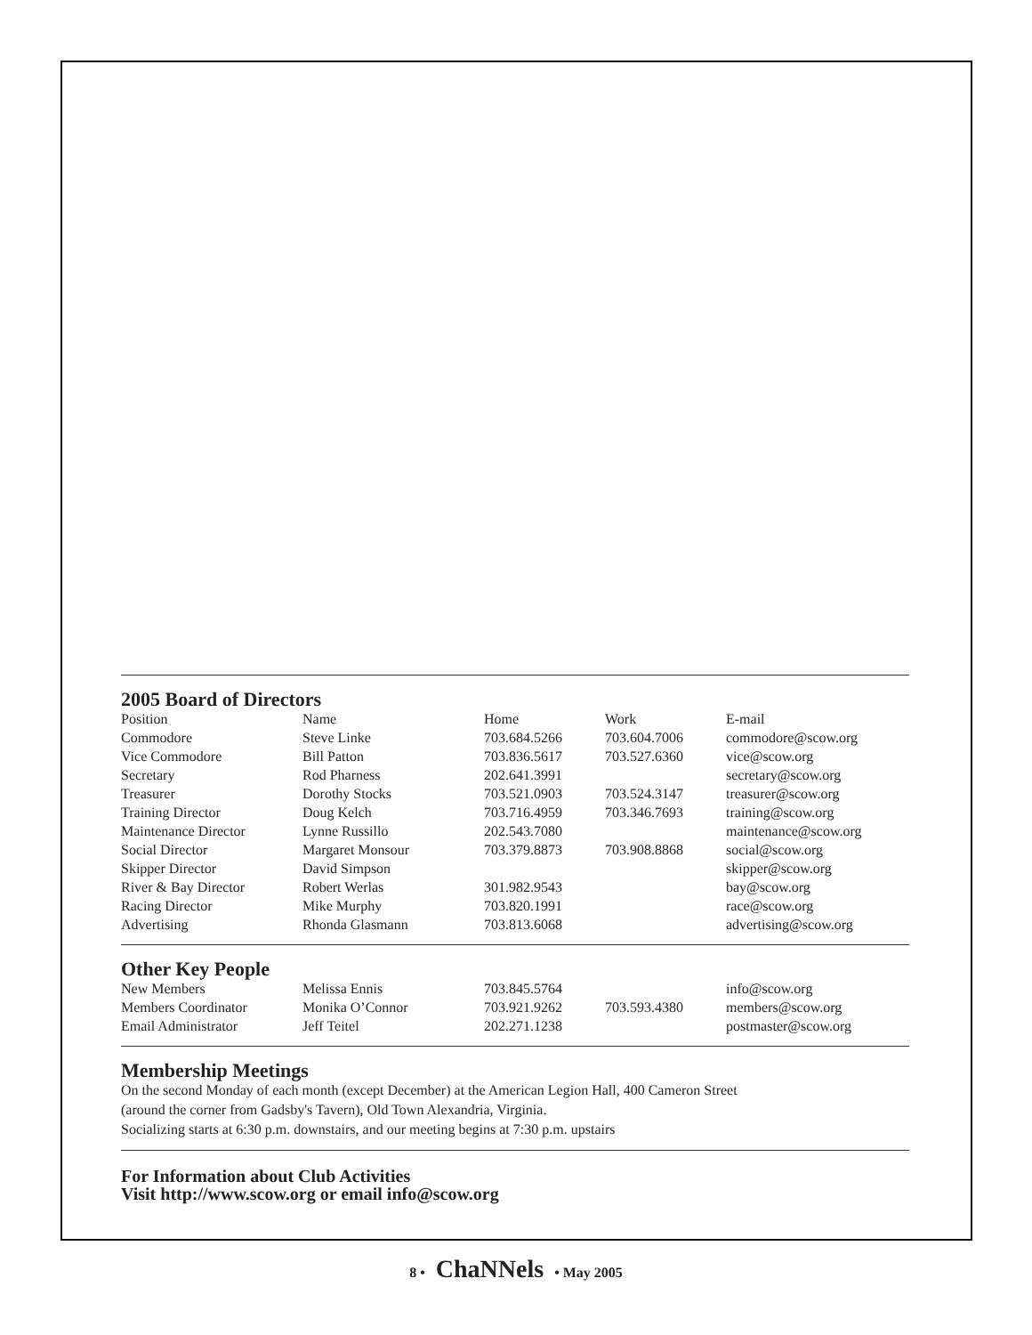2005 Board of Directors
| Position | Name | Home | Work | E-mail |
| --- | --- | --- | --- | --- |
| Commodore | Steve Linke | 703.684.5266 | 703.604.7006 | commodore@scow.org |
| Vice Commodore | Bill Patton | 703.836.5617 | 703.527.6360 | vice@scow.org |
| Secretary | Rod Pharness | 202.641.3991 | | secretary@scow.org |
| Treasurer | Dorothy Stocks | 703.521.0903 | 703.524.3147 | treasurer@scow.org |
| Training Director | Doug Kelch | 703.716.4959 | 703.346.7693 | training@scow.org |
| Maintenance Director | Lynne Russillo | 202.543.7080 | | maintenance@scow.org |
| Social Director | Margaret Monsour | 703.379.8873 | 703.908.8868 | social@scow.org |
| Skipper Director | David Simpson | | | skipper@scow.org |
| River & Bay Director | Robert Werlas | 301.982.9543 | | bay@scow.org |
| Racing Director | Mike Murphy | 703.820.1991 | | race@scow.org |
| Advertising | Rhonda Glasmann | 703.813.6068 | | advertising@scow.org |
Other Key People
| New Members | Melissa Ennis | 703.845.5764 | | info@scow.org |
| Members Coordinator | Monika O’Connor | 703.921.9262 | 703.593.4380 | members@scow.org |
| Email Administrator | Jeff Teitel | 202.271.1238 | | postmaster@scow.org |
Membership Meetings
On the second Monday of each month (except December) at the American Legion Hall, 400 Cameron Street
(around the corner from Gadsby's Tavern), Old Town Alexandria, Virginia.
Socializing starts at 6:30 p.m. downstairs, and our meeting begins at 7:30 p.m. upstairs
For Information about Club Activities
Visit http://www.scow.org or email info@scow.org
8 • ChaNNels • May 2005